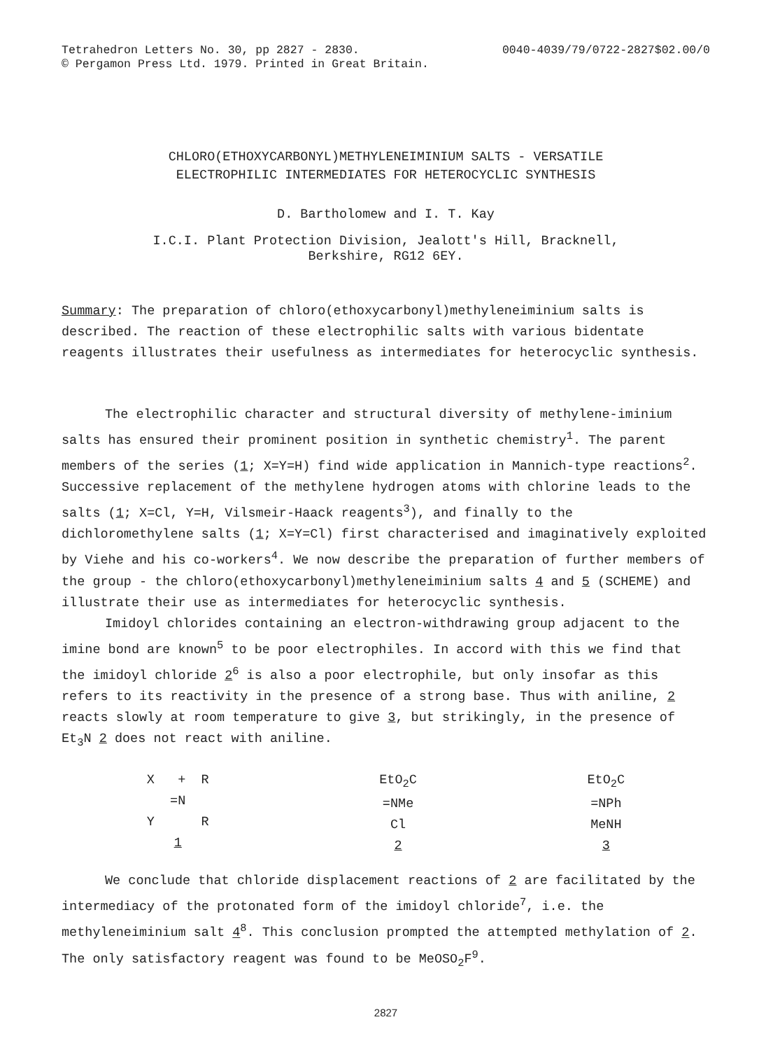Tetrahedron Letters No. 30, pp 2827 - 2830.
© Pergamon Press Ltd. 1979. Printed in Great Britain.
0040-4039/79/0722-2827$02.00/0
CHLORO(ETHOXYCARBONYL)METHYLENEIMINIUM SALTS - VERSATILE
ELECTROPHILIC INTERMEDIATES FOR HETEROCYCLIC SYNTHESIS
D. Bartholomew and I. T. Kay
I.C.I. Plant Protection Division, Jealott's Hill, Bracknell,
Berkshire, RG12 6EY.
Summary: The preparation of chloro(ethoxycarbonyl)methyleneiminium salts is described. The reaction of these electrophilic salts with various bidentate reagents illustrates their usefulness as intermediates for heterocyclic synthesis.
The electrophilic character and structural diversity of methylene-iminium salts has ensured their prominent position in synthetic chemistry<sup>1</sup>. The parent members of the series (1; X=Y=H) find wide application in Mannich-type reactions<sup>2</sup>. Successive replacement of the methylene hydrogen atoms with chlorine leads to the salts (1; X=Cl, Y=H, Vilsmeir-Haack reagents<sup>3</sup>), and finally to the dichloromethylene salts (1; X=Y=Cl) first characterised and imaginatively exploited by Viehe and his co-workers<sup>4</sup>. We now describe the preparation of further members of the group - the chloro(ethoxycarbonyl)methyleneiminium salts 4 and 5 (SCHEME) and illustrate their use as intermediates for heterocyclic synthesis.
Imidoyl chlorides containing an electron-withdrawing group adjacent to the imine bond are known<sup>5</sup> to be poor electrophiles. In accord with this we find that the imidoyl chloride 2<sup>6</sup> is also a poor electrophile, but only insofar as this refers to its reactivity in the presence of a strong base. Thus with aniline, 2 reacts slowly at room temperature to give 3, but strikingly, in the presence of Et<sub>3</sub>N 2 does not react with aniline.
X + R
=N
Y R
1
EtO<sub>2</sub>C
=NMe
Cl
2
EtO<sub>2</sub>C
=NPh
MeNH
3
We conclude that chloride displacement reactions of 2 are facilitated by the intermediacy of the protonated form of the imidoyl chloride<sup>7</sup>, i.e. the methyleneiminium salt 4<sup>8</sup>. This conclusion prompted the attempted methylation of 2. The only satisfactory reagent was found to be MeOSO<sub>2</sub>F<sup>9</sup>.
2827